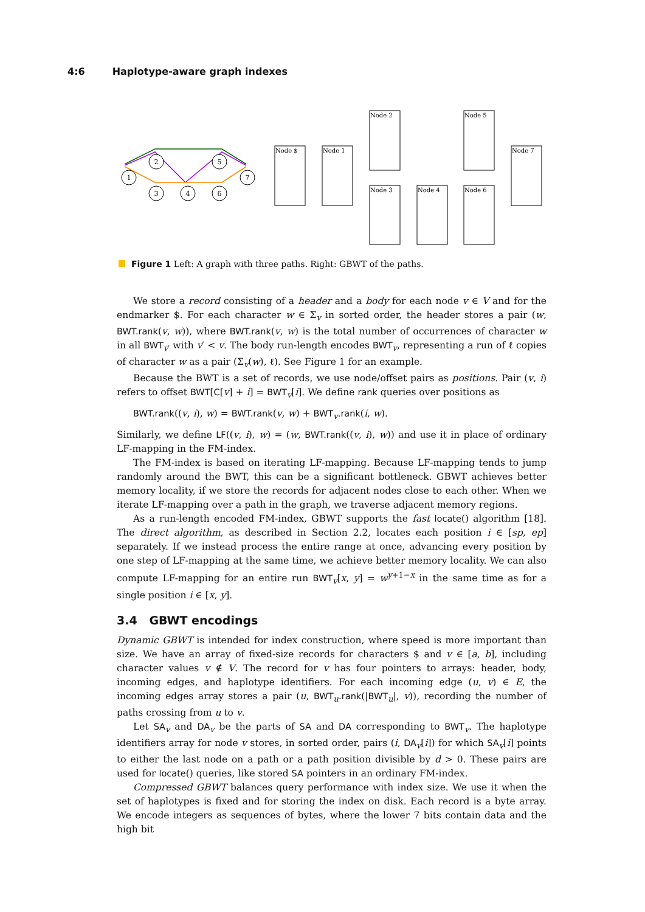4:6 Haplotype-aware graph indexes
1
2
3
4
5
6
7
Node $
Node 1
Node 2
Node 3
Node 4
Node 5
Node 6
Node 7
Figure 1 Left: A graph with three paths. Right: GBWT of the paths.
We store a record consisting of a header and a body for each node v ∈ V and for the endmarker $. For each character w ∈ Σ<sub>v</sub> in sorted order, the header stores a pair (w, BWT.rank(v, w)), where BWT.rank(v, w) is the total number of occurrences of character w in all BWT<sub>v′</sub> with v′ < v. The body run-length encodes BWT<sub>v</sub>, representing a run of ℓ copies of character w as a pair (Σ<sub>v</sub>(w), ℓ). See Figure 1 for an example.
Because the BWT is a set of records, we use node/offset pairs as positions. Pair (v, i) refers to offset BWT[C[v] + i] = BWT<sub>v</sub>[i]. We define rank queries over positions as
BWT.rank((v, i), w) = BWT.rank(v, w) + BWT<sub>v</sub>.rank(i, w).
Similarly, we define LF((v, i), w) = (w, BWT.rank((v, i), w)) and use it in place of ordinary LF-mapping in the FM-index.
The FM-index is based on iterating LF-mapping. Because LF-mapping tends to jump randomly around the BWT, this can be a significant bottleneck. GBWT achieves better memory locality, if we store the records for adjacent nodes close to each other. When we iterate LF-mapping over a path in the graph, we traverse adjacent memory regions.
As a run-length encoded FM-index, GBWT supports the fast locate() algorithm [18]. The direct algorithm, as described in Section 2.2, locates each position i ∈ [sp, ep] separately. If we instead process the entire range at once, advancing every position by one step of LF-mapping at the same time, we achieve better memory locality. We can also compute LF-mapping for an entire run BWT<sub>v</sub>[x, y] = w<sup>y+1−x</sup> in the same time as for a single position i ∈ [x, y].
3.4 GBWT encodings
Dynamic GBWT is intended for index construction, where speed is more important than size. We have an array of fixed-size records for characters $ and v ∈ [a, b], including character values v ∉ V. The record for v has four pointers to arrays: header, body, incoming edges, and haplotype identifiers. For each incoming edge (u, v) ∈ E, the incoming edges array stores a pair (u, BWT<sub>u</sub>.rank(|BWT<sub>u</sub>|, v)), recording the number of paths crossing from u to v.
Let SA<sub>v</sub> and DA<sub>v</sub> be the parts of SA and DA corresponding to BWT<sub>v</sub>. The haplotype identifiers array for node v stores, in sorted order, pairs (i, DA<sub>v</sub>[i]) for which SA<sub>v</sub>[i] points to either the last node on a path or a path position divisible by d > 0. These pairs are used for locate() queries, like stored SA pointers in an ordinary FM-index.
Compressed GBWT balances query performance with index size. We use it when the set of haplotypes is fixed and for storing the index on disk. Each record is a byte array. We encode integers as sequences of bytes, where the lower 7 bits contain data and the high bit